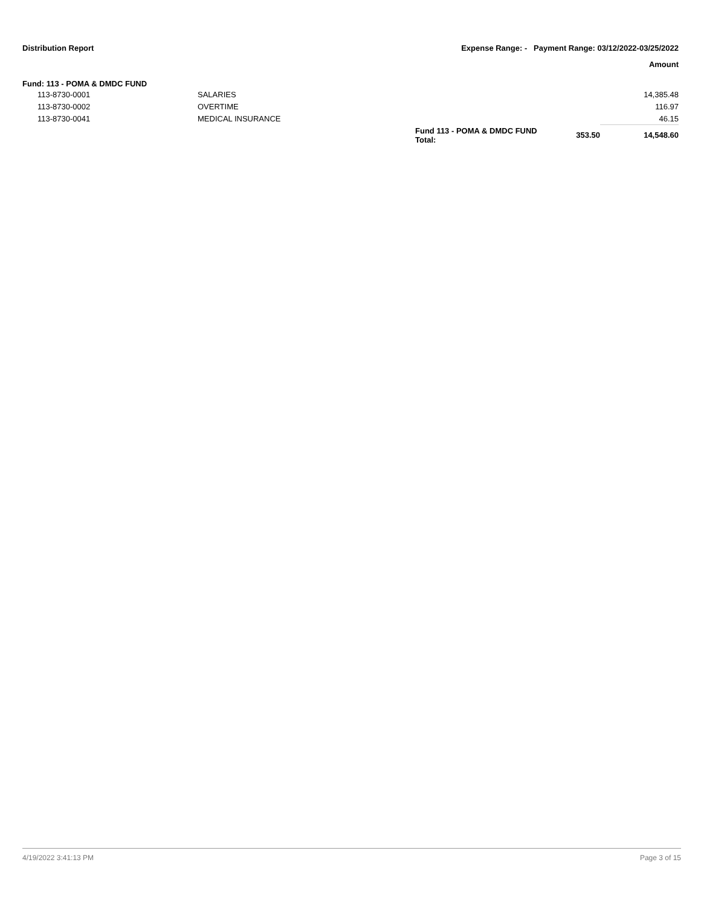Distribution Report Expense Range: - Payment Range: 03/12/2022-03/25/2022
Amount
Fund: 113 - POMA & DMDC FUND
| | 113-8730-0001 | SALARIES | | | 14,385.48 |
| | 113-8730-0002 | OVERTIME | | | 116.97 |
| | 113-8730-0041 | MEDICAL INSURANCE | | | 46.15 |
| | | | Fund 113 - POMA & DMDC FUND Total: | 353.50 | 14,548.60 |
4/19/2022 3:41:13 PM Page 3 of 15